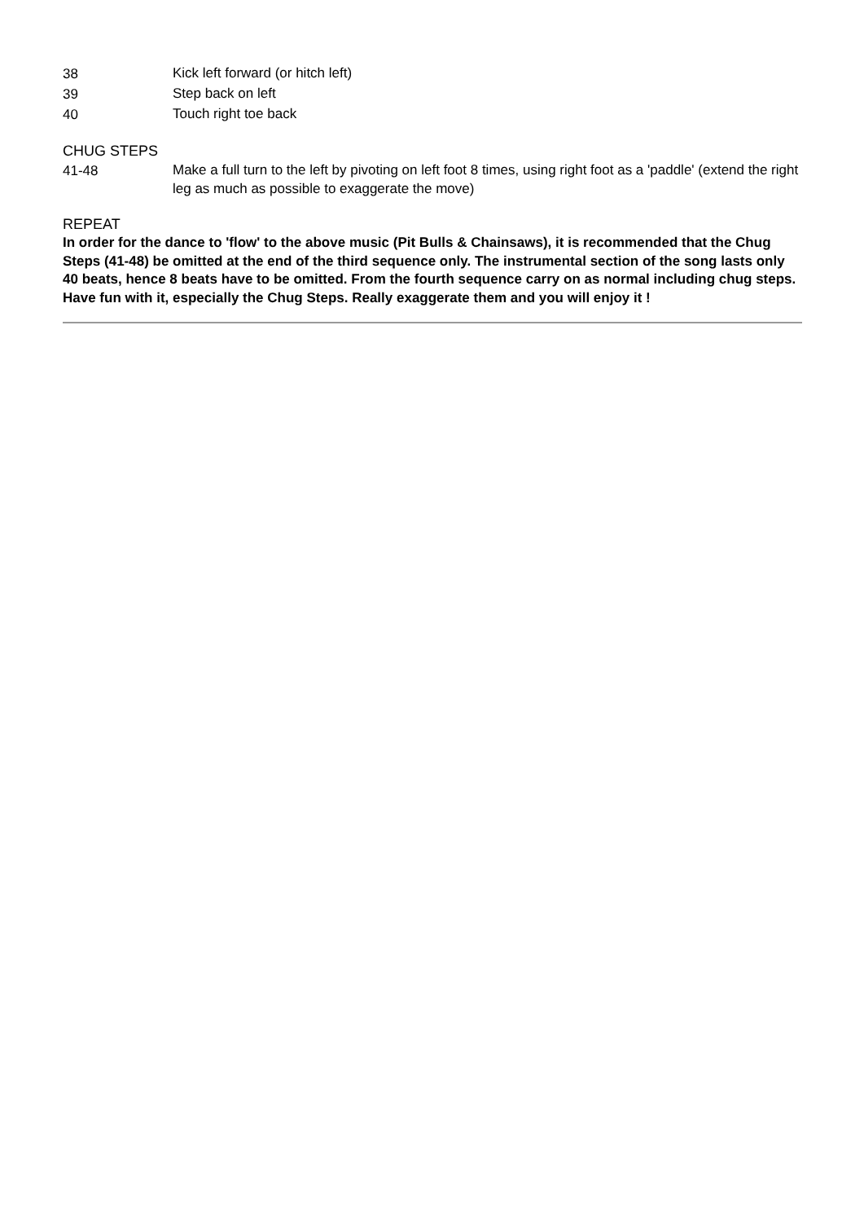38
Kick left forward (or hitch left)
39
Step back on left
40
Touch right toe back
CHUG STEPS
41-48
Make a full turn to the left by pivoting on left foot 8 times, using right foot as a 'paddle' (extend the right leg as much as possible to exaggerate the move)
REPEAT
In order for the dance to 'flow' to the above music (Pit Bulls & Chainsaws), it is recommended that the Chug Steps (41-48) be omitted at the end of the third sequence only. The instrumental section of the song lasts only 40 beats, hence 8 beats have to be omitted. From the fourth sequence carry on as normal including chug steps. Have fun with it, especially the Chug Steps. Really exaggerate them and you will enjoy it !